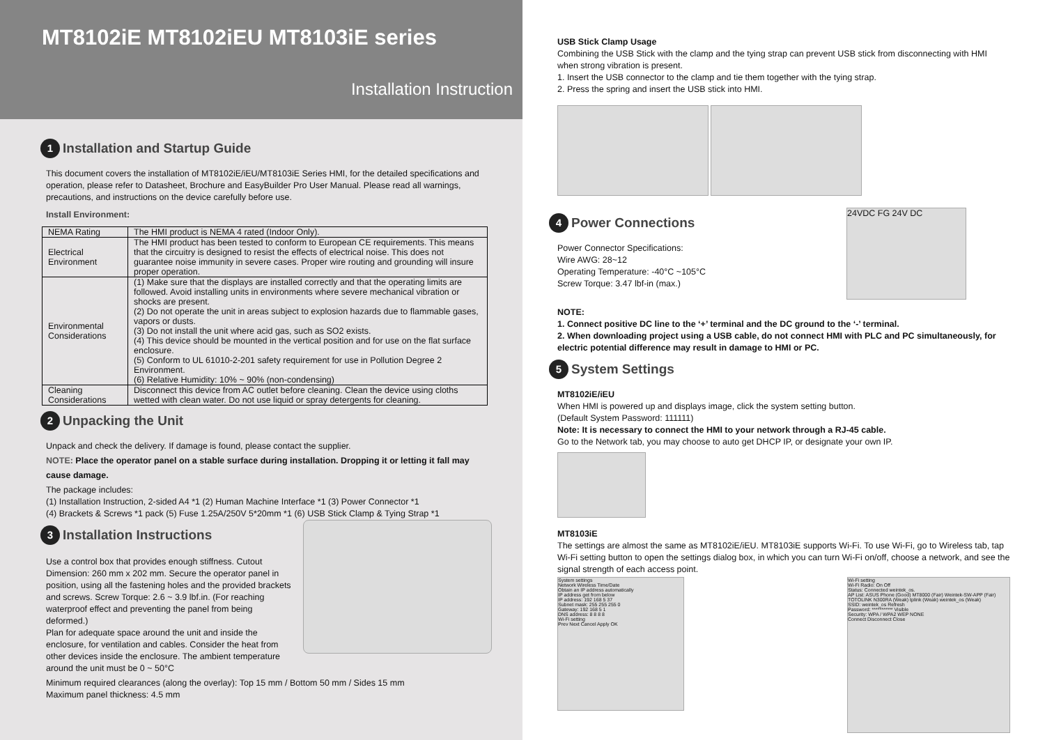MT8102iE MT8102iEU MT8103iE series
Installation Instruction
1 Installation and Startup Guide
This document covers the installation of MT8102iE/iEU/MT8103iE Series HMI, for the detailed specifications and operation, please refer to Datasheet, Brochure and EasyBuilder Pro User Manual. Please read all warnings, precautions, and instructions on the device carefully before use.
Install Environment:
| NEMA Rating | The HMI product is NEMA 4 rated (Indoor Only). |
| Electrical Environment | The HMI product has been tested to conform to European CE requirements. This means that the circuitry is designed to resist the effects of electrical noise. This does not guarantee noise immunity in severe cases. Proper wire routing and grounding will insure proper operation. |
| Environmental Considerations | (1) Make sure that the displays are installed correctly and that the operating limits are followed. Avoid installing units in environments where severe mechanical vibration or shocks are present. (2) Do not operate the unit in areas subject to explosion hazards due to flammable gases, vapors or dusts. (3) Do not install the unit where acid gas, such as SO2 exists. (4) This device should be mounted in the vertical position and for use on the flat surface enclosure. (5) Conform to UL 61010-2-201 safety requirement for use in Pollution Degree 2 Environment. (6) Relative Humidity: 10% ~ 90% (non-condensing) |
| Cleaning Considerations | Disconnect this device from AC outlet before cleaning. Clean the device using cloths wetted with clean water. Do not use liquid or spray detergents for cleaning. |
2 Unpacking the Unit
Unpack and check the delivery. If damage is found, please contact the supplier.
NOTE: Place the operator panel on a stable surface during installation. Dropping it or letting it fall may cause damage.
The package includes:
(1) Installation Instruction, 2-sided A4 *1 (2) Human Machine Interface *1 (3) Power Connector *1
(4) Brackets & Screws *1 pack (5) Fuse 1.25A/250V 5*20mm *1 (6) USB Stick Clamp & Tying Strap *1
3 Installation Instructions
Use a control box that provides enough stiffness. Cutout Dimension: 260 mm x 202 mm. Secure the operator panel in position, using all the fastening holes and the provided brackets and screws. Screw Torque: 2.6 ~ 3.9 lbf.in. (For reaching waterproof effect and preventing the panel from being deformed.)
Plan for adequate space around the unit and inside the enclosure, for ventilation and cables. Consider the heat from other devices inside the enclosure. The ambient temperature around the unit must be 0 ~ 50°C
Minimum required clearances (along the overlay): Top 15 mm / Bottom 50 mm / Sides 15 mm
Maximum panel thickness: 4.5 mm
USB Stick Clamp Usage
Combining the USB Stick with the clamp and the tying strap can prevent USB stick from disconnecting with HMI when strong vibration is present.
1. Insert the USB connector to the clamp and tie them together with the tying strap.
2. Press the spring and insert the USB stick into HMI.
4 Power Connections
Power Connector Specifications:
Wire AWG: 28~12
Operating Temperature: -40°C ~105°C
Screw Torque: 3.47 lbf-in (max.)
24VDC FG 24V DC
NOTE:
1. Connect positive DC line to the ‘+’ terminal and the DC ground to the ‘-’ terminal.
2. When downloading project using a USB cable, do not connect HMI with PLC and PC simultaneously, for electric potential difference may result in damage to HMI or PC.
5 System Settings
MT8102iE/iEU
When HMI is powered up and displays image, click the system setting button.
(Default System Password: 111111)
Note: It is necessary to connect the HMI to your network through a RJ-45 cable.
Go to the Network tab, you may choose to auto get DHCP IP, or designate your own IP.
MT8103iE
The settings are almost the same as MT8102iE/iEU. MT8103iE supports Wi-Fi. To use Wi-Fi, go to Wireless tab, tap Wi-Fi setting button to open the settings dialog box, in which you can turn Wi-Fi on/off, choose a network, and see the signal strength of each access point.
System settings
Network Wireless Time/Date
Obtain an IP address automatically
IP address get from below
IP address: 192 168 5 37
Subnet mask: 255 255 255 0
Gateway: 192 168 5 1
DNS address: 8 8 8 8
Wi-Fi setting
Prev Next Cancel Apply OK
Wi-Fi setting
Wi-Fi Radio: On Off
Status: Connected weintek_os.
AP List: ASUS Phone (Good) MT8000 (Fair) Weintek-SW-APP (Fair) TOTOLINK N300RA (Weak) tplink (Weak) weintek_os (Weak)
SSID: weintek_os Refresh
Password: *********** Visible
Security: WPA / WPA2 WEP NONE
Connect Disconnect Close